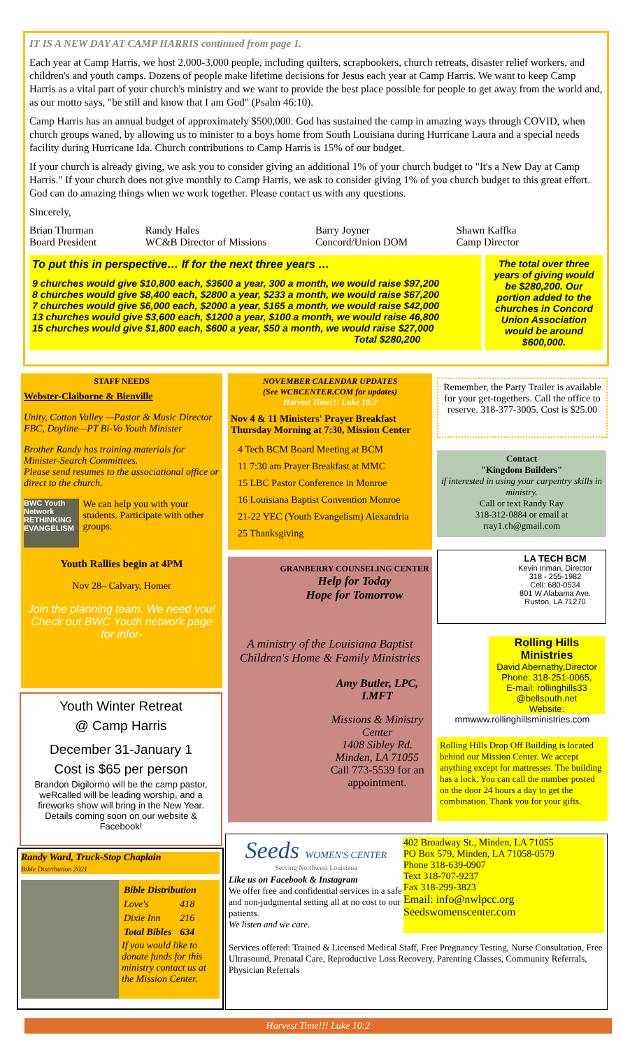IT IS A NEW DAY AT CAMP HARRIS continued from page 1.
Each year at Camp Harris, we host 2,000-3,000 people, including quilters, scrapbookers, church retreats, disaster relief workers, and children's and youth camps. Dozens of people make lifetime decisions for Jesus each year at Camp Harris. We want to keep Camp Harris as a vital part of your church's ministry and we want to provide the best place possible for people to get away from the world and, as our motto says, "be still and know that I am God" (Psalm 46:10).
Camp Harris has an annual budget of approximately $500,000. God has sustained the camp in amazing ways through COVID, when church groups waned, by allowing us to minister to a boys home from South Louisiana during Hurricane Laura and a special needs facility during Hurricane Ida. Church contributions to Camp Harris is 15% of our budget.
If your church is already giving, we ask you to consider giving an additional 1% of your church budget to "It's a New Day at Camp Harris." If your church does not give monthly to Camp Harris, we ask to consider giving 1% of you church budget to this great effort. God can do amazing things when we work together. Please contact us with any questions.
Sincerely,
Brian Thurman
Board President
Randy Hales
WC&B Director of Missions
Barry Joyner
Concord/Union DOM
Shawn Kaffka
Camp Director
To put this in perspective… If for the next three years …
9 churches would give $10,800 each, $3600 a year, 300 a month, we would raise $97,200
8 churches would give $8,400 each, $2800 a year, $233 a month, we would raise $67,200
7 churches would give $6,000 each, $2000 a year, $165 a month, we would raise $42,000
13 churches would give $3,600 each, $1200 a year, $100 a month, we would raise 46,800
15 churches would give $1,800 each, $600 a year, $50 a month, we would raise $27,000
Total $280,200
The total over three years of giving would be $280,200. Our portion added to the churches in Concord Union Association would be around $600,000.
STAFF NEEDS
Webster-Claiborne & Bienville
Unity, Cotton Valley —Pastor & Music Director
FBC, Doyline—PT Bi-Vo Youth Minister
Brother Randy has training materials for Minister-Search Committees.
Please send resumes to the associational office or direct to the church.
BWC Youth Network
RETHINKING EVANGELISM
We can help you with your students. Participate with other groups.
Youth Rallies begin at 4PM
Nov 28– Calvary, Homer
Join the planning team. We need you! Check out BWC Youth network page for infor-
Youth Winter Retreat
@ Camp Harris
December 31-January 1
Cost is $65 per person
Brandon Digilormo will be the camp pastor, weRcalled will be leading worship, and a fireworks show will bring in the New Year. Details coming soon on our website & Facebook!
Randy Ward, Truck-Stop Chaplain
Bible Distribution 2021
| Bible Distribution | |
| --- | --- |
| Love's | 418 |
| Dixie Inn | 216 |
| Total Bibles | 634 |
If you would like to donate funds for this ministry contact us at the Mission Center.
NOVEMBER CALENDAR UPDATES
(See WCBCENTER.COM for updates)
Harvest Time!!! Luke 10:2
Nov 4 & 11 Ministers' Prayer Breakfast Thursday Morning at 7:30, Mission Center
4 Tech BCM Board Meeting at BCM
11 7:30 am Prayer Breakfast at MMC
15 LBC Pastor Conference in Monroe
16 Louisiana Baptist Convention Monroe
21-22 YEC (Youth Evangelism) Alexandria
25 Thanksgiving
GRANBERRY COUNSELING CENTER
Help for Today
Hope for Tomorrow
A ministry of the Louisiana Baptist Children's Home & Family Ministries
Amy Butler, LPC, LMFT
Missions & Ministry Center
1408 Sibley Rd.
Minden, LA 71055
Call 773-5539 for an appointment.
Remember, the Party Trailer is available for your get-togethers. Call the office to reserve. 318-377-3005. Cost is $25.00
Contact
"Kingdom Builders"
if interested in using your carpentry skills in ministry.
Call or text Randy Ray
318-312-0884 or email at
rray1.ch@gmail.com
LA TECH BCM
Kevin Inman, Director
318 - 255-1982
Cell: 680-0534
801 W Alabama Ave.
Ruston, LA 71270
Rolling Hills Ministries
David Abernathy,Director
Phone: 318-251-0065,
E-mail: rollinghills33 @bellsouth.net
Website:
mmwww.rollinghillsministries.com
Rolling Hills Drop Off Building is located behind our Mission Center. We accept anything except for mattresses. The building has a lock. You can call the number posted on the door 24 hours a day to get the combination. Thank you for your gifts.
Seeds WOMEN'S CENTER
Serving Northwest Louisiana
Like us on Facebook & Instagram
We offer free and confidential services in a safe and non-judgmental setting all at no cost to our patients.
We listen and we care.
402 Broadway St., Minden, LA 71055
PO Box 579, Minden, LA 71058-0579
Phone 318-639-0907
Text 318-707-9237
Fax 318-299-3823
Email: info@nwlpcc.org
Seedswomenscenter.com
Services offered: Trained & Licensed Medical Staff, Free Pregnancy Testing, Nurse Consultation, Free Ultrasound, Prenatal Care, Reproductive Loss Recovery, Parenting Classes, Community Referrals, Physician Referrals
Harvest Time!!! Luke 10:2